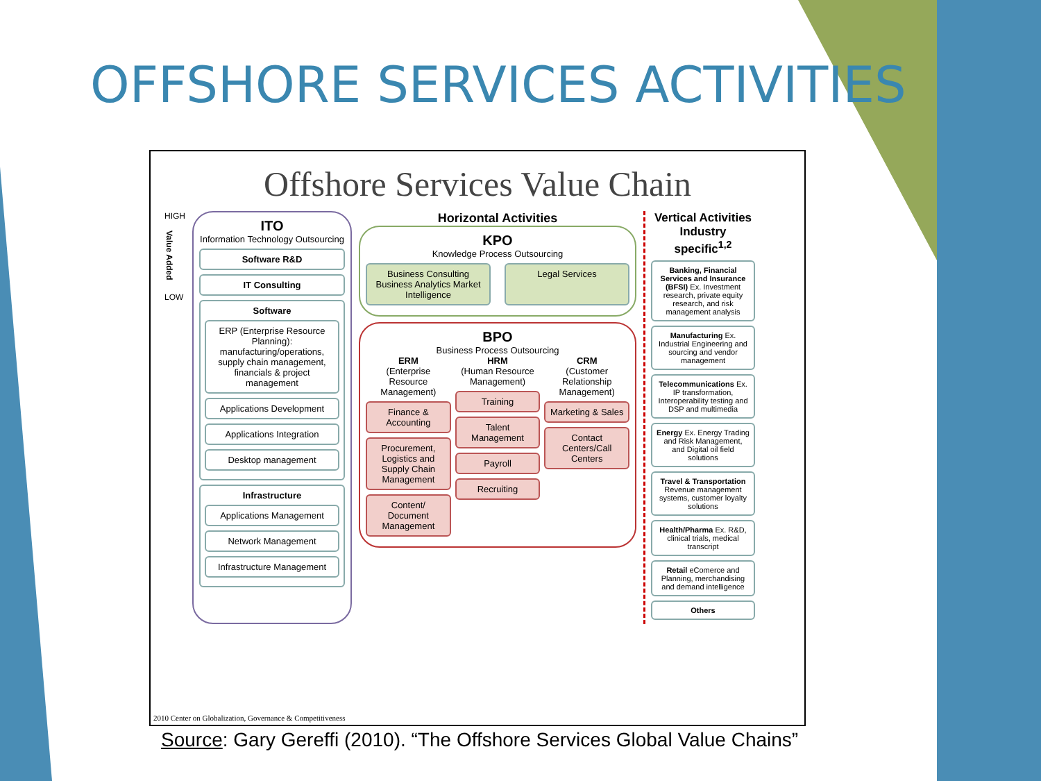OFFSHORE SERVICES ACTIVITIES
Offshore Services Value Chain
HIGH
Value Added
LOW
ITO
Information Technology Outsourcing
Software R&D
IT Consulting
Software
ERP (Enterprise Resource Planning): manufacturing/operations, supply chain management, financials & project management
Applications Development
Applications Integration
Desktop management
Infrastructure
Applications Management
Network Management
Infrastructure Management
Horizontal Activities
KPO
Knowledge Process Outsourcing
Business Consulting Business Analytics Market Intelligence
Legal Services
BPO
Business Process Outsourcing
ERM
(Enterprise Resource Management)
Finance & Accounting
Procurement, Logistics and Supply Chain Management
Content/ Document Management
HRM
(Human Resource Management)
Training
Talent Management
Payroll
Recruiting
CRM
(Customer Relationship Management)
Marketing & Sales
Contact Centers/Call Centers
Vertical Activities Industry specific<sup>1,2</sup>
Banking, Financial Services and Insurance (BFSI) Ex. Investment research, private equity research, and risk management analysis
Manufacturing Ex. Industrial Engineering and sourcing and vendor management
Telecommunications Ex. IP transformation, Interoperability testing and DSP and multimedia
Energy Ex. Energy Trading and Risk Management, and Digital oil field solutions
Travel & Transportation Revenue management systems, customer loyalty solutions
Health/Pharma Ex. R&D, clinical trials, medical transcript
Retail eComerce and Planning, merchandising and demand intelligence
Others
2010 Center on Globalization, Governance & Competitiveness
Source: Gary Gereffi (2010). “The Offshore Services Global Value Chains”